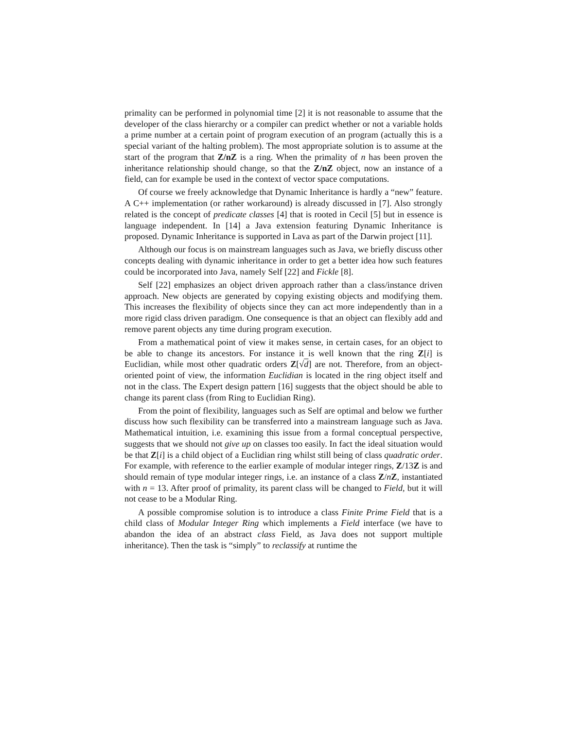primality can be performed in polynomial time [2] it is not reasonable to assume that the developer of the class hierarchy or a compiler can predict whether or not a variable holds a prime number at a certain point of program execution of an program (actually this is a special variant of the halting problem). The most appropriate solution is to assume at the start of the program that Z/nZ is a ring. When the primality of n has been proven the inheritance relationship should change, so that the Z/nZ object, now an instance of a field, can for example be used in the context of vector space computations.
Of course we freely acknowledge that Dynamic Inheritance is hardly a “new” feature. A C++ implementation (or rather workaround) is already discussed in [7]. Also strongly related is the concept of predicate classes [4] that is rooted in Cecil [5] but in essence is language independent. In [14] a Java extension featuring Dynamic Inheritance is proposed. Dynamic Inheritance is supported in Lava as part of the Darwin project [11].
Although our focus is on mainstream languages such as Java, we briefly discuss other concepts dealing with dynamic inheritance in order to get a better idea how such features could be incorporated into Java, namely Self [22] and Fickle [8].
Self [22] emphasizes an object driven approach rather than a class/instance driven approach. New objects are generated by copying existing objects and modifying them. This increases the flexibility of objects since they can act more independently than in a more rigid class driven paradigm. One consequence is that an object can flexibly add and remove parent objects any time during program execution.
From a mathematical point of view it makes sense, in certain cases, for an object to be able to change its ancestors. For instance it is well known that the ring Z[i] is Euclidian, while most other quadratic orders Z[√d] are not. Therefore, from an object-oriented point of view, the information Euclidian is located in the ring object itself and not in the class. The Expert design pattern [16] suggests that the object should be able to change its parent class (from Ring to Euclidian Ring).
From the point of flexibility, languages such as Self are optimal and below we further discuss how such flexibility can be transferred into a mainstream language such as Java. Mathematical intuition, i.e. examining this issue from a formal conceptual perspective, suggests that we should not give up on classes too easily. In fact the ideal situation would be that Z[i] is a child object of a Euclidian ring whilst still being of class quadratic order. For example, with reference to the earlier example of modular integer rings, Z/13Z is and should remain of type modular integer rings, i.e. an instance of a class Z/nZ, instantiated with n = 13. After proof of primality, its parent class will be changed to Field, but it will not cease to be a Modular Ring.
A possible compromise solution is to introduce a class Finite Prime Field that is a child class of Modular Integer Ring which implements a Field interface (we have to abandon the idea of an abstract class Field, as Java does not support multiple inheritance). Then the task is “simply” to reclassify at runtime the